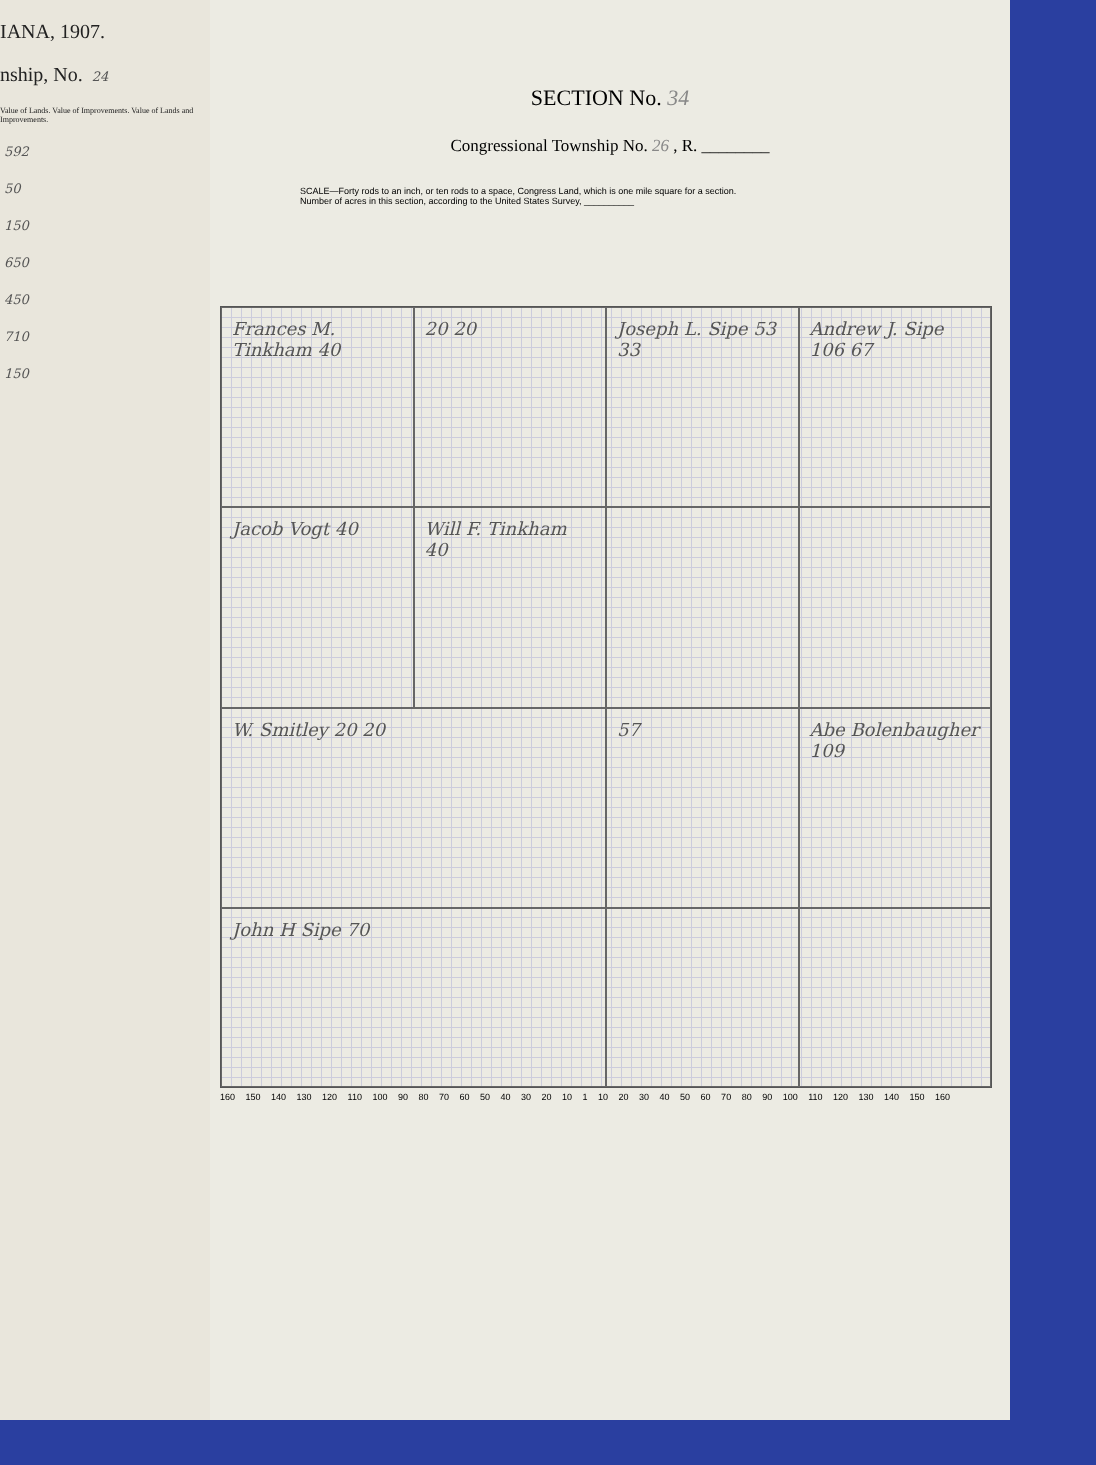IANA, 1907.
nship, No. 24
Value of Lands. Value of Improvements. Value of Lands and Improvements.
592
50
150
650
450
710
150
SECTION No. 34
Congressional Township No. 26 , R. ________
SCALE—Forty rods to an inch, or ten rods to a space, Congress Land, which is one mile square for a section.
Number of acres in this section, according to the United States Survey, __________
Frances M. Tinkham 40
20 20
Joseph L. Sipe 53 33
Andrew J. Sipe 106 67
Jacob Vogt 40
Will F. Tinkham 40
W. Smitley 20 20
57
Abe Bolenbaugher 109
John H Sipe 70
160 150 140 130 120 110 100 90 80 70 60 50 40 30 20 10 1 10 20 30 40 50 60 70 80 90 100 110 120 130 140 150 160